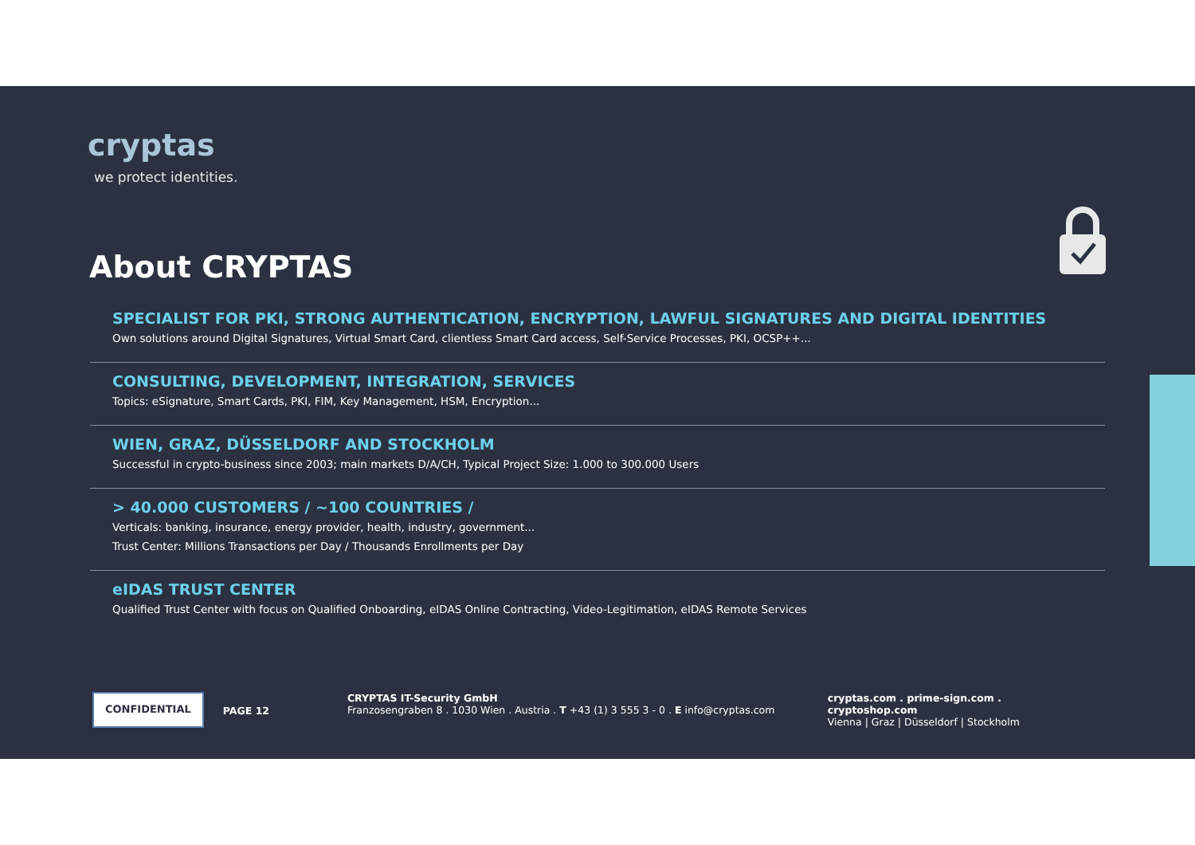cryptas
we protect identities.
About CRYPTAS
SPECIALIST FOR PKI, STRONG AUTHENTICATION, ENCRYPTION, LAWFUL SIGNATURES AND DIGITAL IDENTITIES
Own solutions around Digital Signatures, Virtual Smart Card, clientless Smart Card access, Self-Service Processes, PKI, OCSP++...
CONSULTING, DEVELOPMENT, INTEGRATION, SERVICES
Topics: eSignature, Smart Cards, PKI, FIM, Key Management, HSM, Encryption...
WIEN, GRAZ, DÜSSELDORF AND STOCKHOLM
Successful in crypto-business since 2003; main markets D/A/CH, Typical Project Size: 1.000 to 300.000 Users
> 40.000 CUSTOMERS / ~100 COUNTRIES /
Verticals: banking, insurance, energy provider, health, industry, government...
Trust Center: Millions Transactions per Day / Thousands Enrollments per Day
eIDAS TRUST CENTER
Qualified Trust Center with focus on Qualified Onboarding, eIDAS Online Contracting, Video-Legitimation, eIDAS Remote Services
CONFIDENTIAL
PAGE 12
CRYPTAS IT-Security GmbH
Franzosengraben 8 . 1030 Wien . Austria . T +43 (1) 3 555 3 - 0 . E info@cryptas.com
cryptas.com . prime-sign.com . cryptoshop.com
Vienna | Graz | Düsseldorf | Stockholm